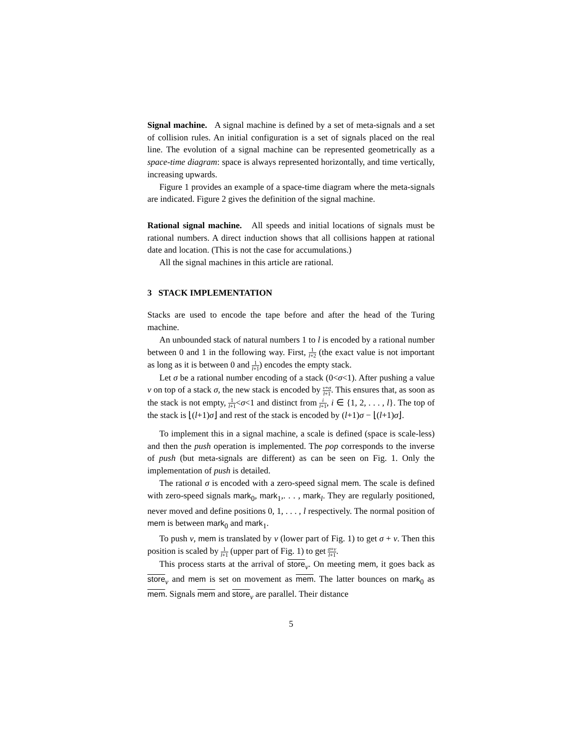Signal machine. A signal machine is defined by a set of meta-signals and a set of collision rules. An initial configuration is a set of signals placed on the real line. The evolution of a signal machine can be represented geometrically as a space-time diagram: space is always represented horizontally, and time vertically, increasing upwards.
Figure 1 provides an example of a space-time diagram where the meta-signals are indicated. Figure 2 gives the definition of the signal machine.
Rational signal machine. All speeds and initial locations of signals must be rational numbers. A direct induction shows that all collisions happen at rational date and location. (This is not the case for accumulations.)
All the signal machines in this article are rational.
3 STACK IMPLEMENTATION
Stacks are used to encode the tape before and after the head of the Turing machine.
An unbounded stack of natural numbers 1 to l is encoded by a rational number between 0 and 1 in the following way. First, 1 l+2 (the exact value is not important as long as it is between 0 and 1 l+1) encodes the empty stack.
Let σ be a rational number encoding of a stack (0<σ<1). After pushing a value v on top of a stack σ, the new stack is encoded by v+σ l+1. This ensures that, as soon as the stack is not empty, 1 l+1<σ<1 and distinct from i l+1, i ∈ {1, 2, . . . , l}. The top of the stack is ⌊(l+1)σ⌋ and rest of the stack is encoded by (l+1)σ − ⌊(l+1)σ⌋.
To implement this in a signal machine, a scale is defined (space is scale-less) and then the push operation is implemented. The pop corresponds to the inverse of push (but meta-signals are different) as can be seen on Fig. 1. Only the implementation of push is detailed.
The rational σ is encoded with a zero-speed signal mem. The scale is defined with zero-speed signals mark<sub>0</sub>, mark<sub>1</sub>,. . . , mark<sub>l</sub>. They are regularly positioned, never moved and define positions 0, 1, . . . , l respectively. The normal position of mem is between mark<sub>0</sub> and mark<sub>1</sub>.
To push v, mem is translated by v (lower part of Fig. 1) to get σ + v. Then this position is scaled by 1 l+1 (upper part of Fig. 1) to get σ+v l+1.
This process starts at the arrival of store<sub>v</sub>. On meeting mem, it goes back as store<sub>v</sub> and mem is set on movement as mem. The latter bounces on mark<sub>0</sub> as mem. Signals mem and store<sub>v</sub> are parallel. Their distance
5